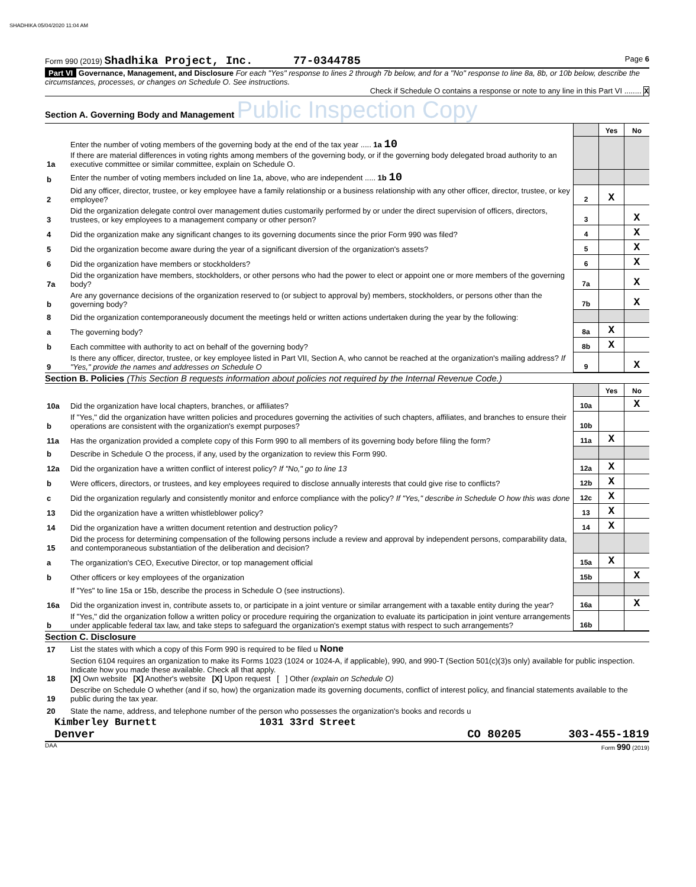SHADHIKA 05/04/2020 11:04 AM
Form 990 (2019) Shadhika Project, Inc. 77-0344785 Page 6
Part VI Governance, Management, and Disclosure For each "Yes" response to lines 2 through 7b below, and for a "No" response to line 8a, 8b, or 10b below, describe the circumstances, processes, or changes on Schedule O. See instructions.
Check if Schedule O contains a response or note to any line in this Part VI ........ X
Section A. Governing Body and Management Public Inspection Copy
| | | | Yes | No |
| 1a | Enter the number of voting members of the governing body at the end of the tax year ..... 1a 10 If there are material differences in voting rights among members of the governing body, or if the governing body delegated broad authority to an executive committee or similar committee, explain on Schedule O. | | | |
| b | Enter the number of voting members included on line 1a, above, who are independent ..... 1b 10 | | | |
| 2 | Did any officer, director, trustee, or key employee have a family relationship or a business relationship with any other officer, director, trustee, or key employee? | 2 | X | |
| 3 | Did the organization delegate control over management duties customarily performed by or under the direct supervision of officers, directors, trustees, or key employees to a management company or other person? | 3 | | X |
| 4 | Did the organization make any significant changes to its governing documents since the prior Form 990 was filed? | 4 | | X |
| 5 | Did the organization become aware during the year of a significant diversion of the organization's assets? | 5 | | X |
| 6 | Did the organization have members or stockholders? | 6 | | X |
| 7a | Did the organization have members, stockholders, or other persons who had the power to elect or appoint one or more members of the governing body? | 7a | | X |
| b | Are any governance decisions of the organization reserved to (or subject to approval by) members, stockholders, or persons other than the governing body? | 7b | | X |
| 8 | Did the organization contemporaneously document the meetings held or written actions undertaken during the year by the following: | | | |
| a | The governing body? | 8a | X | |
| b | Each committee with authority to act on behalf of the governing body? | 8b | X | |
| 9 | Is there any officer, director, trustee, or key employee listed in Part VII, Section A, who cannot be reached at the organization's mailing address? If "Yes," provide the names and addresses on Schedule O | 9 | | X |
Section B. Policies (This Section B requests information about policies not required by the Internal Revenue Code.)
| | | | Yes | No |
| 10a | Did the organization have local chapters, branches, or affiliates? | 10a | | X |
| b | If "Yes," did the organization have written policies and procedures governing the activities of such chapters, affiliates, and branches to ensure their operations are consistent with the organization's exempt purposes? | 10b | | |
| 11a | Has the organization provided a complete copy of this Form 990 to all members of its governing body before filing the form? | 11a | X | |
| b | Describe in Schedule O the process, if any, used by the organization to review this Form 990. | | | |
| 12a | Did the organization have a written conflict of interest policy? If "No," go to line 13 | 12a | X | |
| b | Were officers, directors, or trustees, and key employees required to disclose annually interests that could give rise to conflicts? | 12b | X | |
| c | Did the organization regularly and consistently monitor and enforce compliance with the policy? If "Yes," describe in Schedule O how this was done | 12c | X | |
| 13 | Did the organization have a written whistleblower policy? | 13 | X | |
| 14 | Did the organization have a written document retention and destruction policy? | 14 | X | |
| 15 | Did the process for determining compensation of the following persons include a review and approval by independent persons, comparability data, and contemporaneous substantiation of the deliberation and decision? | | | |
| a | The organization's CEO, Executive Director, or top management official | 15a | X | |
| b | Other officers or key employees of the organization | 15b | | X |
| | If "Yes" to line 15a or 15b, describe the process in Schedule O (see instructions). | | | |
| 16a | Did the organization invest in, contribute assets to, or participate in a joint venture or similar arrangement with a taxable entity during the year? | 16a | | X |
| b | If "Yes," did the organization follow a written policy or procedure requiring the organization to evaluate its participation in joint venture arrangements under applicable federal tax law, and take steps to safeguard the organization's exempt status with respect to such arrangements? | 16b | | |
Section C. Disclosure
| 17 | List the states with which a copy of this Form 990 is required to be filed u None |
| 18 | Section 6104 requires an organization to make its Forms 1023 (1024 or 1024-A, if applicable), 990, and 990-T (Section 501(c)(3)s only) available for public inspection. Indicate how you made these available. Check all that apply. [X] Own website [X] Another's website [X] Upon request [ ] Other (explain on Schedule O) |
| 19 | Describe on Schedule O whether (and if so, how) the organization made its governing documents, conflict of interest policy, and financial statements available to the public during the tax year. |
| 20 | State the name, address, and telephone number of the person who possesses the organization's books and records u |
Kimberley Burnett 1031 33rd Street
Denver CO 80205 303-455-1819
DAA Form 990 (2019)